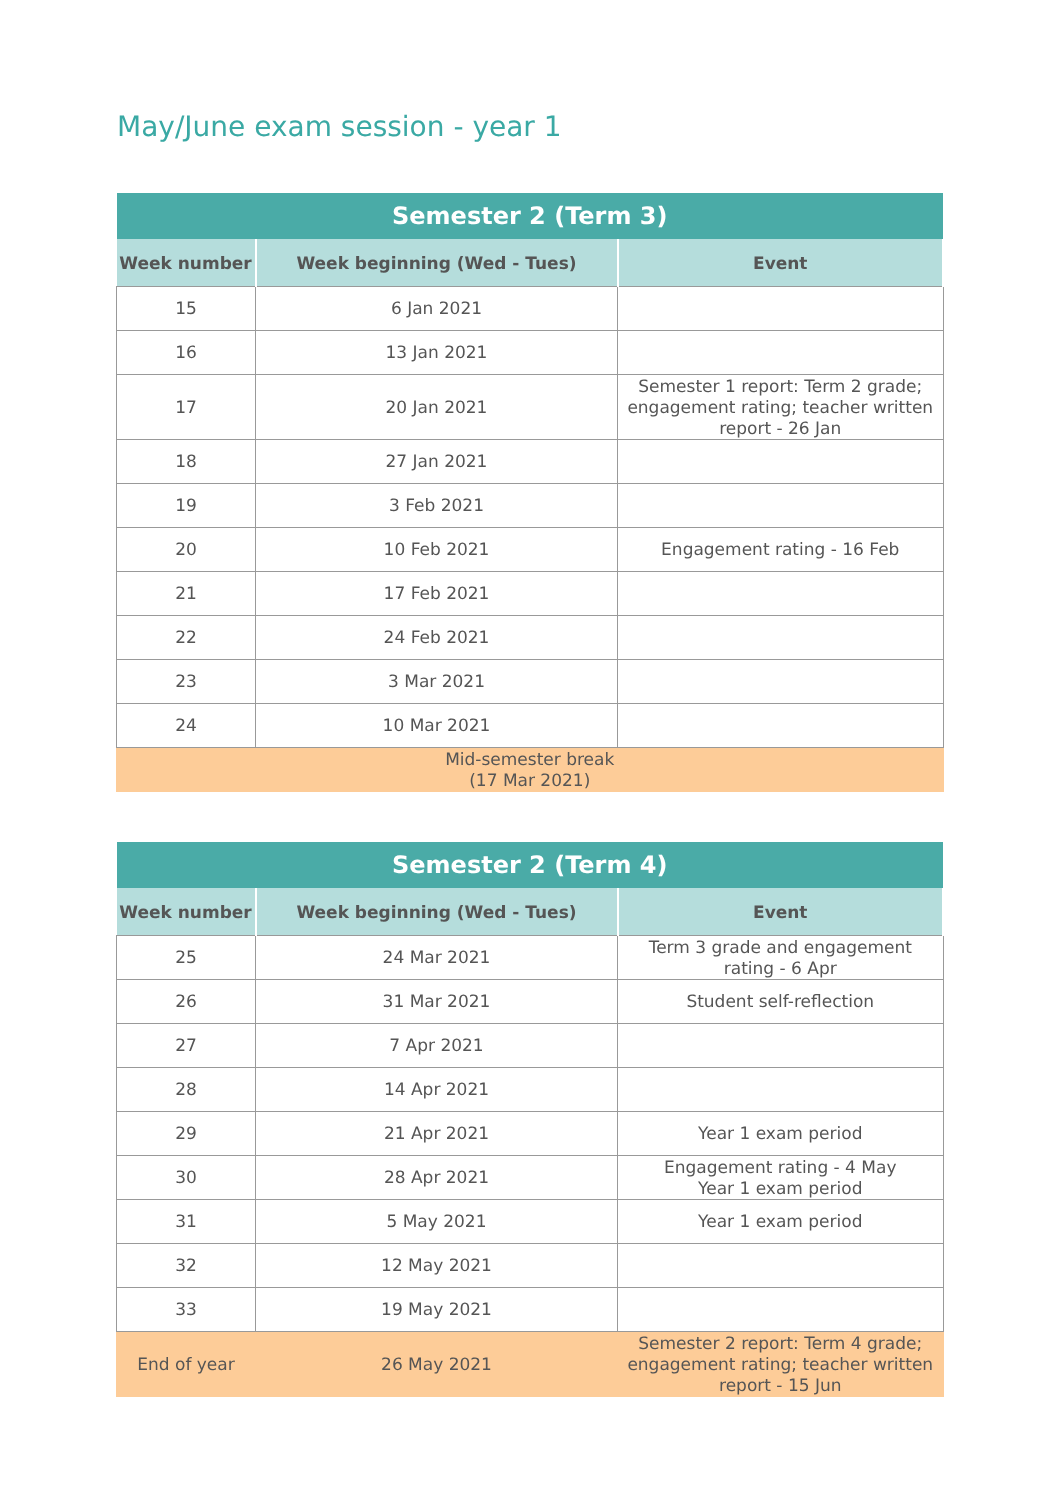May/June exam session - year 1
| Semester 2 (Term 3) | | |
| --- | --- | --- |
| Week number | Week beginning (Wed - Tues) | Event |
| 15 | 6 Jan 2021 | |
| 16 | 13 Jan 2021 | |
| 17 | 20 Jan 2021 | Semester 1 report: Term 2 grade; engagement rating; teacher written report - 26 Jan |
| 18 | 27 Jan 2021 | |
| 19 | 3 Feb 2021 | |
| 20 | 10 Feb 2021 | Engagement rating - 16 Feb |
| 21 | 17 Feb 2021 | |
| 22 | 24 Feb 2021 | |
| 23 | 3 Mar 2021 | |
| 24 | 10 Mar 2021 | |
| Mid-semester break (17 Mar 2021) | | |
| Semester 2 (Term 4) | | |
| --- | --- | --- |
| Week number | Week beginning (Wed - Tues) | Event |
| 25 | 24 Mar 2021 | Term 3 grade and engagement rating - 6 Apr |
| 26 | 31 Mar 2021 | Student self-reflection |
| 27 | 7 Apr 2021 | |
| 28 | 14 Apr 2021 | |
| 29 | 21 Apr 2021 | Year 1 exam period |
| 30 | 28 Apr 2021 | Engagement rating - 4 May Year 1 exam period |
| 31 | 5 May 2021 | Year 1 exam period |
| 32 | 12 May 2021 | |
| 33 | 19 May 2021 | |
| End of year | 26 May 2021 | Semester 2 report: Term 4 grade; engagement rating; teacher written report - 15 Jun |